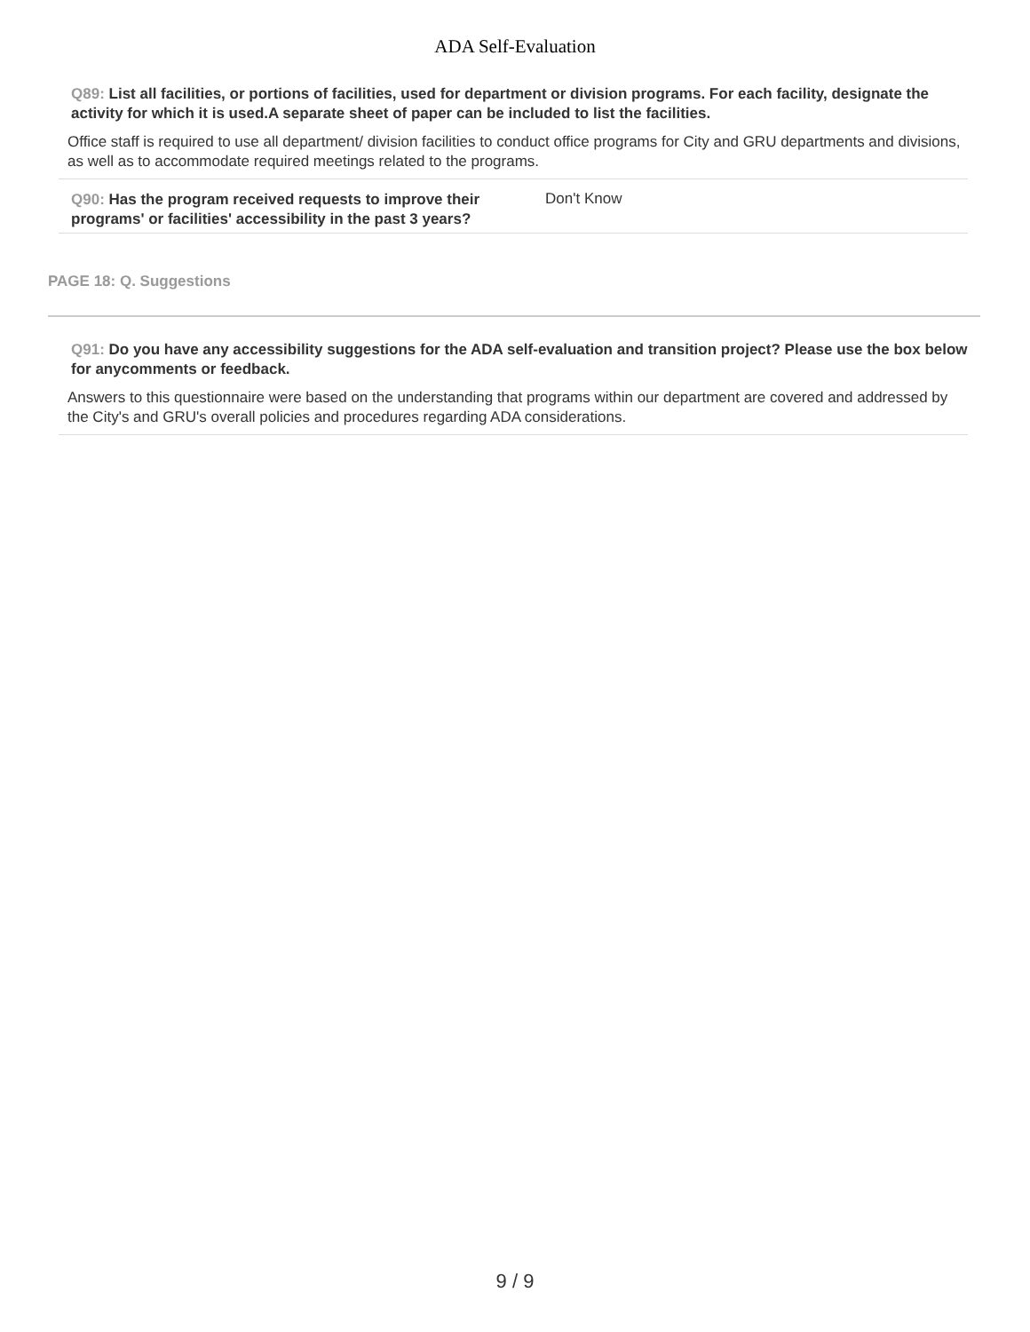ADA Self-Evaluation
Q89: List all facilities, or portions of facilities, used for department or division programs. For each facility, designate the activity for which it is used.A separate sheet of paper can be included to list the facilities.
Office staff is required to use all department/ division facilities to conduct office programs for City and GRU departments and divisions, as well as to accommodate required meetings related to the programs.
Q90: Has the program received requests to improve their programs' or facilities' accessibility in the past 3 years?
Don't Know
PAGE 18: Q. Suggestions
Q91: Do you have any accessibility suggestions for the ADA self-evaluation and transition project? Please use the box below for anycomments or feedback.
Answers to this questionnaire were based on the understanding that programs within our department are covered and addressed by the City's and GRU's overall policies and procedures regarding ADA considerations.
9 / 9